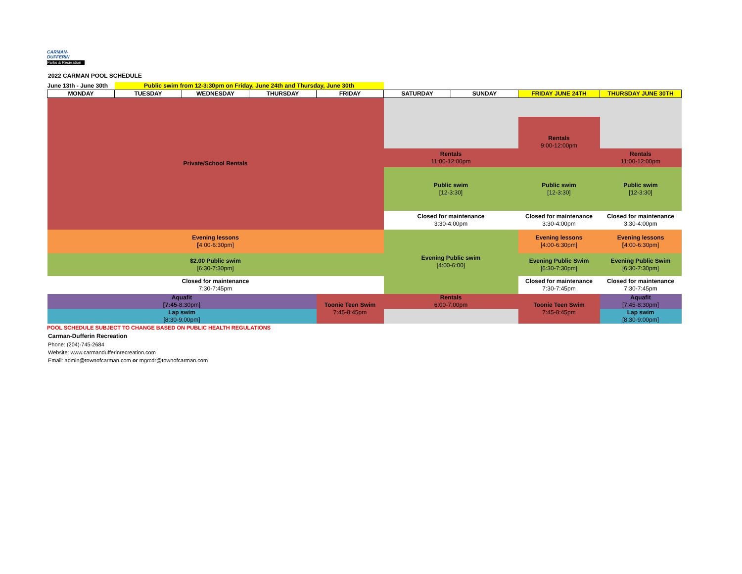CARMAN-
DUFFERIN
Parks & Recreation
2022 CARMAN POOL SCHEDULE
| June 13th - June 30th | Public swim from 12-3:30pm on Friday, June 24th and Thursday, June 30th | | | | | | | |
| MONDAY | TUESDAY | WEDNESDAY | THURSDAY | FRIDAY | SATURDAY | SUNDAY | FRIDAY JUNE 24TH | THURSDAY JUNE 30TH |
| Private/School Rentals | | | | | | | | |
| | | | | | | | Rentals 9:00-12:00pm | |
| | | | | | Rentals 11:00-12:00pm | | | Rentals 11:00-12:00pm |
| | | | | | Public swim [12-3:30] | | Public swim [12-3:30] | Public swim [12-3:30] |
| | | | | | Closed for maintenance 3:30-4:00pm | | Closed for maintenance 3:30-4:00pm | Closed for maintenance 3:30-4:00pm |
| Evening lessons [ 4:00-6:30pm] | | | | | Evening Public swim [4:00-6:00] | | Evening lessons [4:00-6:30pm] | Evening lessons [ 4:00-6:30pm] |
| $2.00 Public swim [6:30-7:30pm] | | | | | | | Evening Public Swim [6:30-7:30pm] | Evening Public Swim [6:30-7:30pm] |
| Closed for maintenance 7:30-7:45pm | | | | | | | Closed for maintenance 7:30-7:45pm | Closed for maintenance 7:30-7:45pm |
| Aquafit [7:45 -8:30pm] | | | | Toonie Teen Swim 7:45-8:45pm | Rentals 6:00-7:00pm | | Toonie Teen Swim 7:45-8:45pm | Aquafit [7:45-8:30pm] |
| Lap swim [8:30-9:00pm] | | | | | | | | Lap swim [8:30-9:00pm] |
POOL SCHEDULE SUBJECT TO CHANGE BASED ON PUBLIC HEALTH REGULATIONS
Carman-Dufferin Recreation
Phone: (204)-745-2684
Website: www.carmandufferinrecreation.com
Email: admin@townofcarman.com or mgrcdr@townofcarman.com